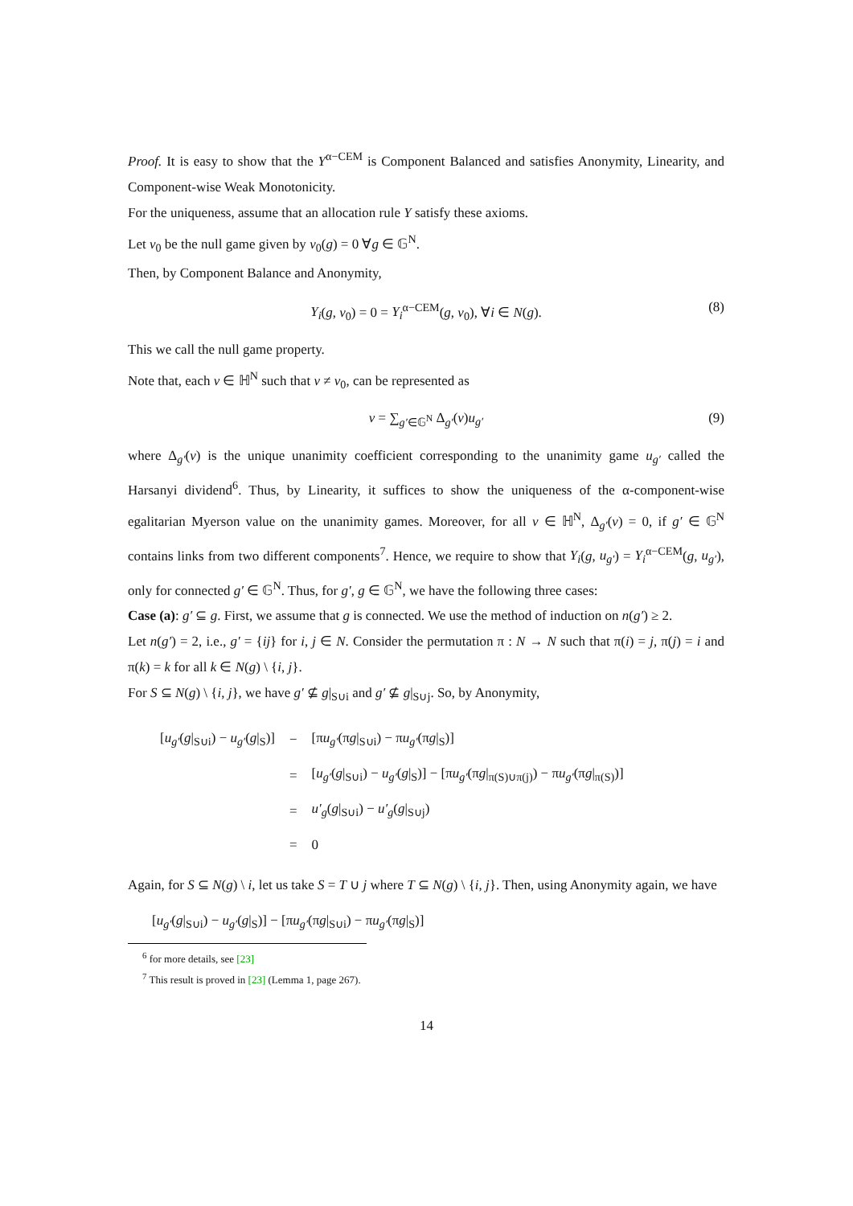Proof. It is easy to show that the Y<sup>α−CEM</sup> is Component Balanced and satisfies Anonymity, Linearity, and Component-wise Weak Monotonicity.
For the uniqueness, assume that an allocation rule Y satisfy these axioms.
Let v<sub>0</sub> be the null game given by v<sub>0</sub>(g) = 0 ∀g ∈ 𝔾<sup>N</sup>.
Then, by Component Balance and Anonymity,
Y<sub>i</sub>(g, v<sub>0</sub>) = 0 = Y<sub>i</sub><sup>α−CEM</sup>(g, v<sub>0</sub>), ∀i ∈ N(g). (8)
This we call the null game property.
Note that, each v ∈ ℍ<sup>N</sup> such that v ≠ v<sub>0</sub>, can be represented as
v = ∑<sub>g′∈𝔾<sup>N</sup></sub> Δ<sub>g′</sub>(v)u<sub>g′</sub> (9)
where Δ<sub>g′</sub>(v) is the unique unanimity coefficient corresponding to the unanimity game u<sub>g′</sub> called the Harsanyi dividend<sup>6</sup>. Thus, by Linearity, it suffices to show the uniqueness of the α-component-wise egalitarian Myerson value on the unanimity games. Moreover, for all v ∈ ℍ<sup>N</sup>, Δ<sub>g′</sub>(v) = 0, if g′ ∈ 𝔾<sup>N</sup> contains links from two different components<sup>7</sup>. Hence, we require to show that Y<sub>i</sub>(g, u<sub>g′</sub>) = Y<sub>i</sub><sup>α−CEM</sup>(g, u<sub>g′</sub>), only for connected g′ ∈ 𝔾<sup>N</sup>. Thus, for g′, g ∈ 𝔾<sup>N</sup>, we have the following three cases:
Case (a): g′ ⊆ g. First, we assume that g is connected. We use the method of induction on n(g′) ≥ 2.
Let n(g′) = 2, i.e., g′ = {ij} for i, j ∈ N. Consider the permutation π : N → N such that π(i) = j, π(j) = i and π(k) = k for all k ∈ N(g) \ {i, j}.
For S ⊆ N(g) \ {i, j}, we have g′ ⊈ g|<sub>S∪i</sub> and g′ ⊈ g|<sub>S∪j</sub>. So, by Anonymity,
| [ u<sub>g′</sub> ( g /<sub>S∪i</sub>) − u<sub>g′</sub> ( g /<sub>S</sub>)] | − | [π u<sub>g′</sub> (π g /<sub>S∪i</sub>) − π u<sub>g′</sub> (π g /<sub>S</sub>)] |
| | = | [ u<sub>g′</sub> ( g /<sub>S∪i</sub>) − u<sub>g′</sub> ( g /<sub>S</sub>)] − [π u<sub>g′</sub> (π g /<sub>π(S)∪π(j)</sub>) − π u<sub>g′</sub> (π g /<sub>π(S)</sub>)] |
| | = | u′<sub>g</sub> ( g /<sub>S∪i</sub>) − u′<sub>g</sub> ( g /<sub>S∪j</sub>) |
| | = | 0 |
Again, for S ⊆ N(g) \ i, let us take S = T ∪ j where T ⊆ N(g) \ {i, j}. Then, using Anonymity again, we have
[u<sub>g′</sub>(g|<sub>S∪i</sub>) − u<sub>g′</sub>(g|<sub>S</sub>)] − [πu<sub>g′</sub>(πg|<sub>S∪i</sub>) − πu<sub>g′</sub>(πg|<sub>S</sub>)]
<sup>6</sup> for more details, see [23]
<sup>7</sup> This result is proved in [23] (Lemma 1, page 267).
14